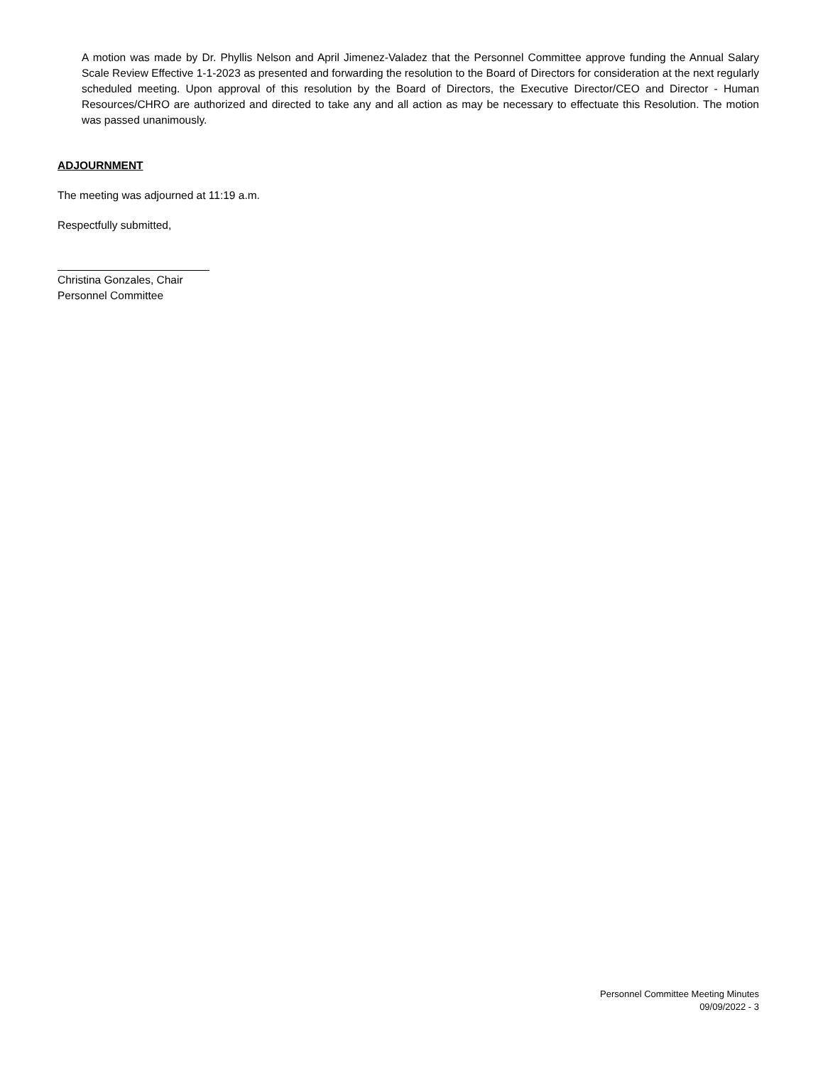A motion was made by Dr. Phyllis Nelson and April Jimenez-Valadez that the Personnel Committee approve funding the Annual Salary Scale Review Effective 1-1-2023 as presented and forwarding the resolution to the Board of Directors for consideration at the next regularly scheduled meeting. Upon approval of this resolution by the Board of Directors, the Executive Director/CEO and Director - Human Resources/CHRO are authorized and directed to take any and all action as may be necessary to effectuate this Resolution. The motion was passed unanimously.
ADJOURNMENT
The meeting was adjourned at 11:19 a.m.
Respectfully submitted,
Christina Gonzales, Chair
Personnel Committee
Personnel Committee Meeting Minutes
09/09/2022 - 3